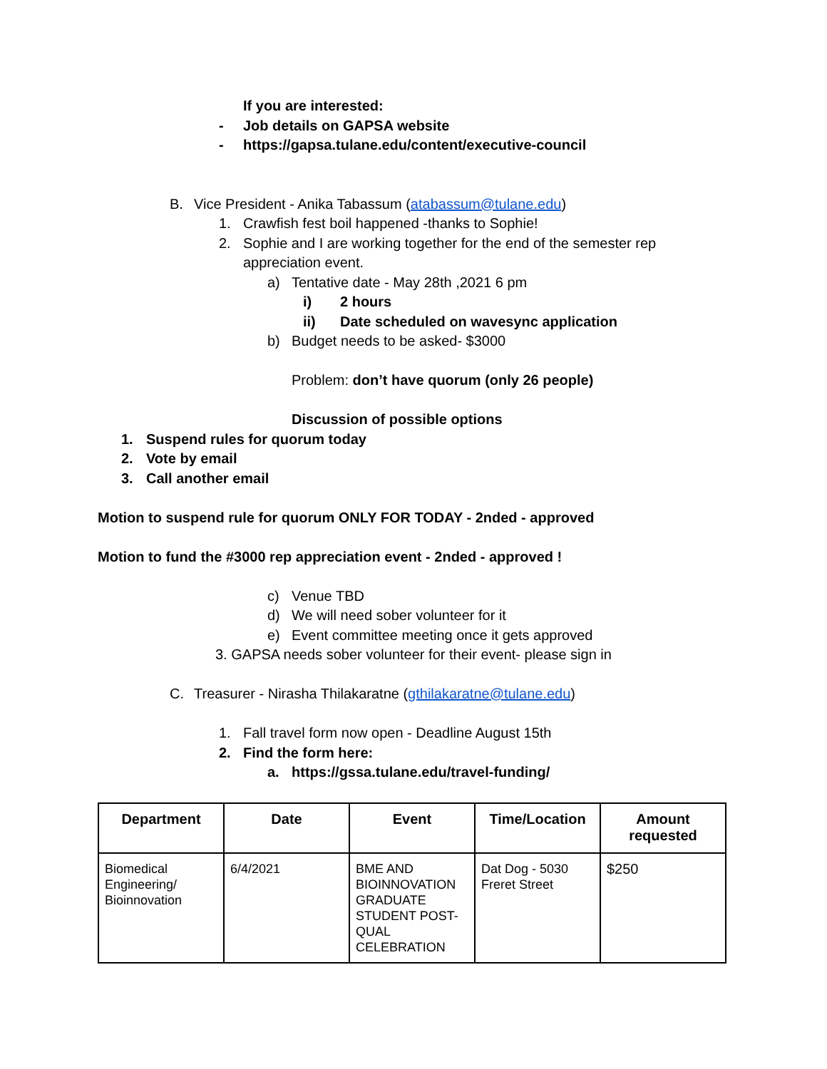If you are interested:
- Job details on GAPSA website
- https://gapsa.tulane.edu/content/executive-council
B. Vice President - Anika Tabassum (atabassum@tulane.edu)
1. Crawfish fest boil happened -thanks to Sophie!
2. Sophie and I are working together for the end of the semester rep
appreciation event.
a) Tentative date - May 28th ,2021 6 pm
i) 2 hours
ii) Date scheduled on wavesync application
b) Budget needs to be asked- $3000
Problem: don’t have quorum (only 26 people)
Discussion of possible options
1. Suspend rules for quorum today
2. Vote by email
3. Call another email
Motion to suspend rule for quorum ONLY FOR TODAY - 2nded - approved
Motion to fund the #3000 rep appreciation event - 2nded - approved !
c) Venue TBD
d) We will need sober volunteer for it
e) Event committee meeting once it gets approved
3. GAPSA needs sober volunteer for their event- please sign in
C. Treasurer - Nirasha Thilakaratne (gthilakaratne@tulane.edu)
1. Fall travel form now open - Deadline August 15th
2. Find the form here:
a. https://gssa.tulane.edu/travel-funding/
| Department | Date | Event | Time/Location | Amount requested |
| --- | --- | --- | --- | --- |
| Biomedical Engineering/ Bioinnovation | 6/4/2021 | BME AND BIOINNOVATION GRADUATE STUDENT POST-QUAL CELEBRATION | Dat Dog - 5030 Freret Street | $250 |